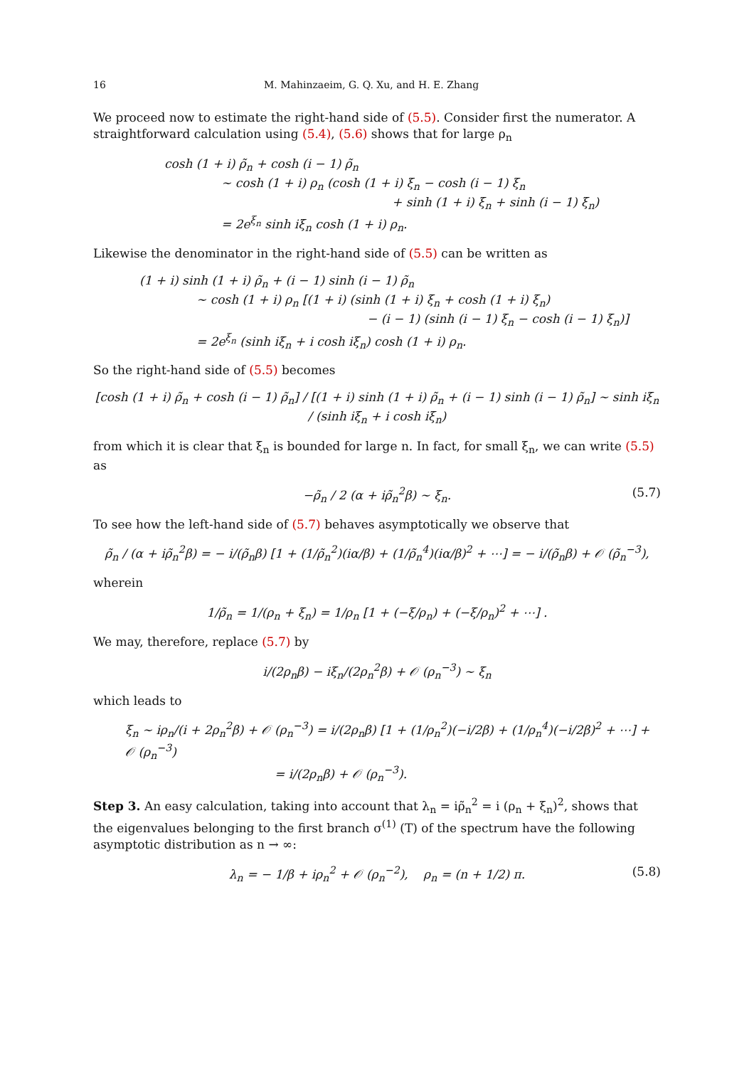16 M. Mahinzaeim, G. Q. Xu, and H. E. Zhang
We proceed now to estimate the right-hand side of (5.5). Consider first the numerator. A straightforward calculation using (5.4), (5.6) shows that for large ρ<sub>n</sub>
cosh (1 + i) ρ̃<sub>n</sub> + cosh (i − 1) ρ̃<sub>n</sub>
∼ cosh (1 + i) ρ<sub>n</sub> (cosh (1 + i) ξ<sub>n</sub> − cosh (i − 1) ξ<sub>n</sub>
+ sinh (1 + i) ξ<sub>n</sub> + sinh (i − 1) ξ<sub>n</sub>)
= 2e<sup>ξ<sub>n</sub></sup> sinh iξ<sub>n</sub> cosh (1 + i) ρ<sub>n</sub>.
Likewise the denominator in the right-hand side of (5.5) can be written as
(1 + i) sinh (1 + i) ρ̃<sub>n</sub> + (i − 1) sinh (i − 1) ρ̃<sub>n</sub>
∼ cosh (1 + i) ρ<sub>n</sub> [(1 + i) (sinh (1 + i) ξ<sub>n</sub> + cosh (1 + i) ξ<sub>n</sub>)
− (i − 1) (sinh (i − 1) ξ<sub>n</sub> − cosh (i − 1) ξ<sub>n</sub>)]
= 2e<sup>ξ<sub>n</sub></sup> (sinh iξ<sub>n</sub> + i cosh iξ<sub>n</sub>) cosh (1 + i) ρ<sub>n</sub>.
So the right-hand side of (5.5) becomes
[cosh (1 + i) ρ̃<sub>n</sub> + cosh (i − 1) ρ̃<sub>n</sub>] / [(1 + i) sinh (1 + i) ρ̃<sub>n</sub> + (i − 1) sinh (i − 1) ρ̃<sub>n</sub>] ∼ sinh iξ<sub>n</sub> / (sinh iξ<sub>n</sub> + i cosh iξ<sub>n</sub>)
from which it is clear that ξ<sub>n</sub> is bounded for large n. In fact, for small ξ<sub>n</sub>, we can write (5.5) as
−ρ̃<sub>n</sub> / 2 (α + iρ̃<sub>n</sub><sup>2</sup>β) ∼ ξ<sub>n</sub>. (5.7)
To see how the left-hand side of (5.7) behaves asymptotically we observe that
ρ̃<sub>n</sub> / (α + iρ̃<sub>n</sub><sup>2</sup>β) = − i/(ρ̃<sub>n</sub>β) [1 + (1/ρ̃<sub>n</sub><sup>2</sup>)(iα/β) + (1/ρ̃<sub>n</sub><sup>4</sup>)(iα/β)<sup>2</sup> + ⋯] = − i/(ρ̃<sub>n</sub>β) + 𝒪 (ρ̃<sub>n</sub><sup>−3</sup>),
wherein
1/ρ̃<sub>n</sub> = 1/(ρ<sub>n</sub> + ξ<sub>n</sub>) = 1/ρ<sub>n</sub> [1 + (−ξ/ρ<sub>n</sub>) + (−ξ/ρ<sub>n</sub>)<sup>2</sup> + ⋯] .
We may, therefore, replace (5.7) by
i/(2ρ<sub>n</sub>β) − iξ<sub>n</sub>/(2ρ<sub>n</sub><sup>2</sup>β) + 𝒪 (ρ<sub>n</sub><sup>−3</sup>) ∼ ξ<sub>n</sub>
which leads to
ξ<sub>n</sub> ∼ iρ<sub>n</sub>/(i + 2ρ<sub>n</sub><sup>2</sup>β) + 𝒪 (ρ<sub>n</sub><sup>−3</sup>) = i/(2ρ<sub>n</sub>β) [1 + (1/ρ<sub>n</sub><sup>2</sup>)(−i/2β) + (1/ρ<sub>n</sub><sup>4</sup>)(−i/2β)<sup>2</sup> + ⋯] + 𝒪 (ρ<sub>n</sub><sup>−3</sup>)
= i/(2ρ<sub>n</sub>β) + 𝒪 (ρ<sub>n</sub><sup>−3</sup>).
Step 3. An easy calculation, taking into account that λ<sub>n</sub> = iρ̃<sub>n</sub><sup>2</sup> = i (ρ<sub>n</sub> + ξ<sub>n</sub>)<sup>2</sup>, shows that the eigenvalues belonging to the first branch σ<sup>(1)</sup> (T) of the spectrum have the following asymptotic distribution as n → ∞:
λ<sub>n</sub> = − 1/β + iρ<sub>n</sub><sup>2</sup> + 𝒪 (ρ<sub>n</sub><sup>−2</sup>), ρ<sub>n</sub> = (n + 1/2) π. (5.8)